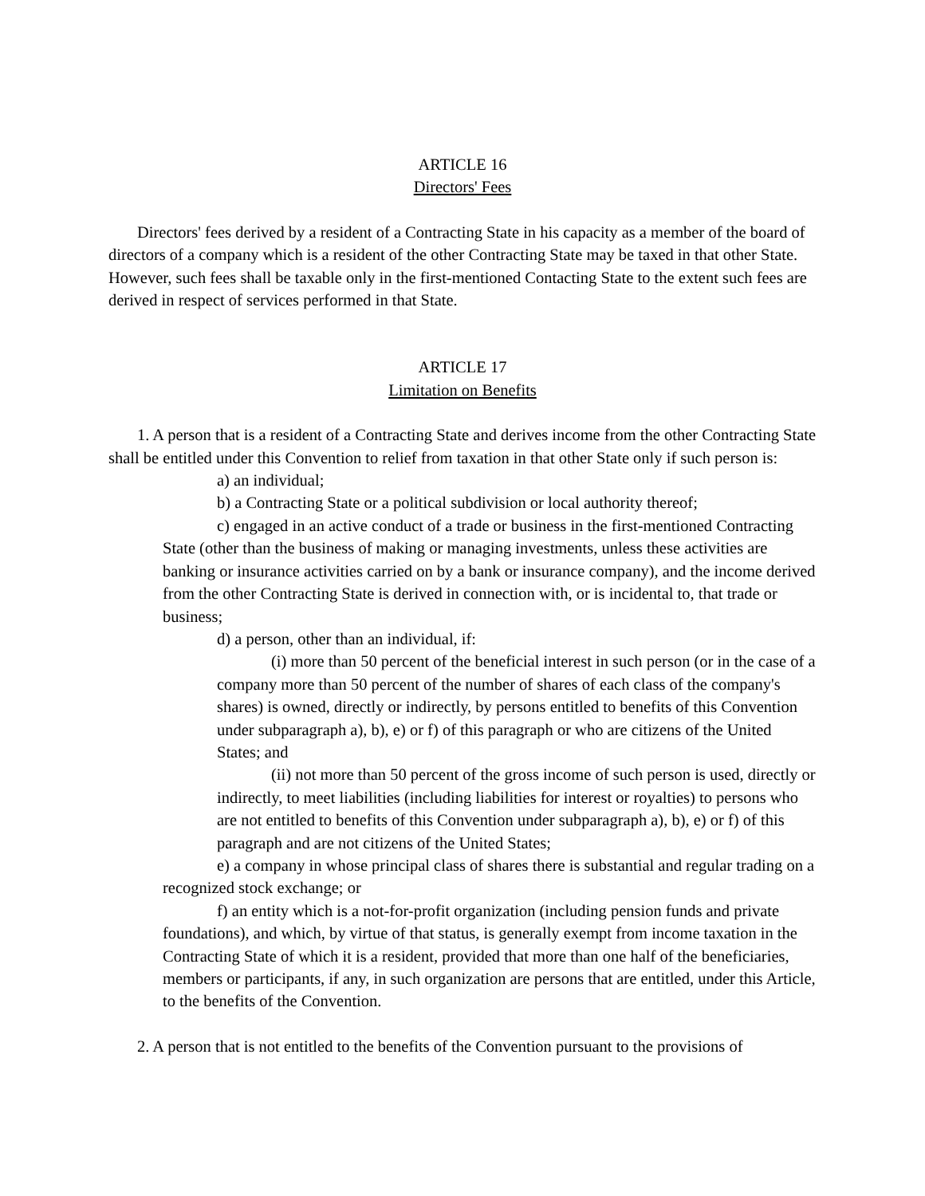ARTICLE 16
Directors' Fees
Directors' fees derived by a resident of a Contracting State in his capacity as a member of the board of directors of a company which is a resident of the other Contracting State may be taxed in that other State. However, such fees shall be taxable only in the first-mentioned Contacting State to the extent such fees are derived in respect of services performed in that State.
ARTICLE 17
Limitation on Benefits
1. A person that is a resident of a Contracting State and derives income from the other Contracting State shall be entitled under this Convention to relief from taxation in that other State only if such person is:
a) an individual;
b) a Contracting State or a political subdivision or local authority thereof;
c) engaged in an active conduct of a trade or business in the first-mentioned Contracting State (other than the business of making or managing investments, unless these activities are banking or insurance activities carried on by a bank or insurance company), and the income derived from the other Contracting State is derived in connection with, or is incidental to, that trade or business;
d) a person, other than an individual, if:
(i) more than 50 percent of the beneficial interest in such person (or in the case of a company more than 50 percent of the number of shares of each class of the company's shares) is owned, directly or indirectly, by persons entitled to benefits of this Convention under subparagraph a), b), e) or f) of this paragraph or who are citizens of the United States; and
(ii) not more than 50 percent of the gross income of such person is used, directly or indirectly, to meet liabilities (including liabilities for interest or royalties) to persons who are not entitled to benefits of this Convention under subparagraph a), b), e) or f) of this paragraph and are not citizens of the United States;
e) a company in whose principal class of shares there is substantial and regular trading on a recognized stock exchange; or
f) an entity which is a not-for-profit organization (including pension funds and private foundations), and which, by virtue of that status, is generally exempt from income taxation in the Contracting State of which it is a resident, provided that more than one half of the beneficiaries, members or participants, if any, in such organization are persons that are entitled, under this Article, to the benefits of the Convention.
2. A person that is not entitled to the benefits of the Convention pursuant to the provisions of